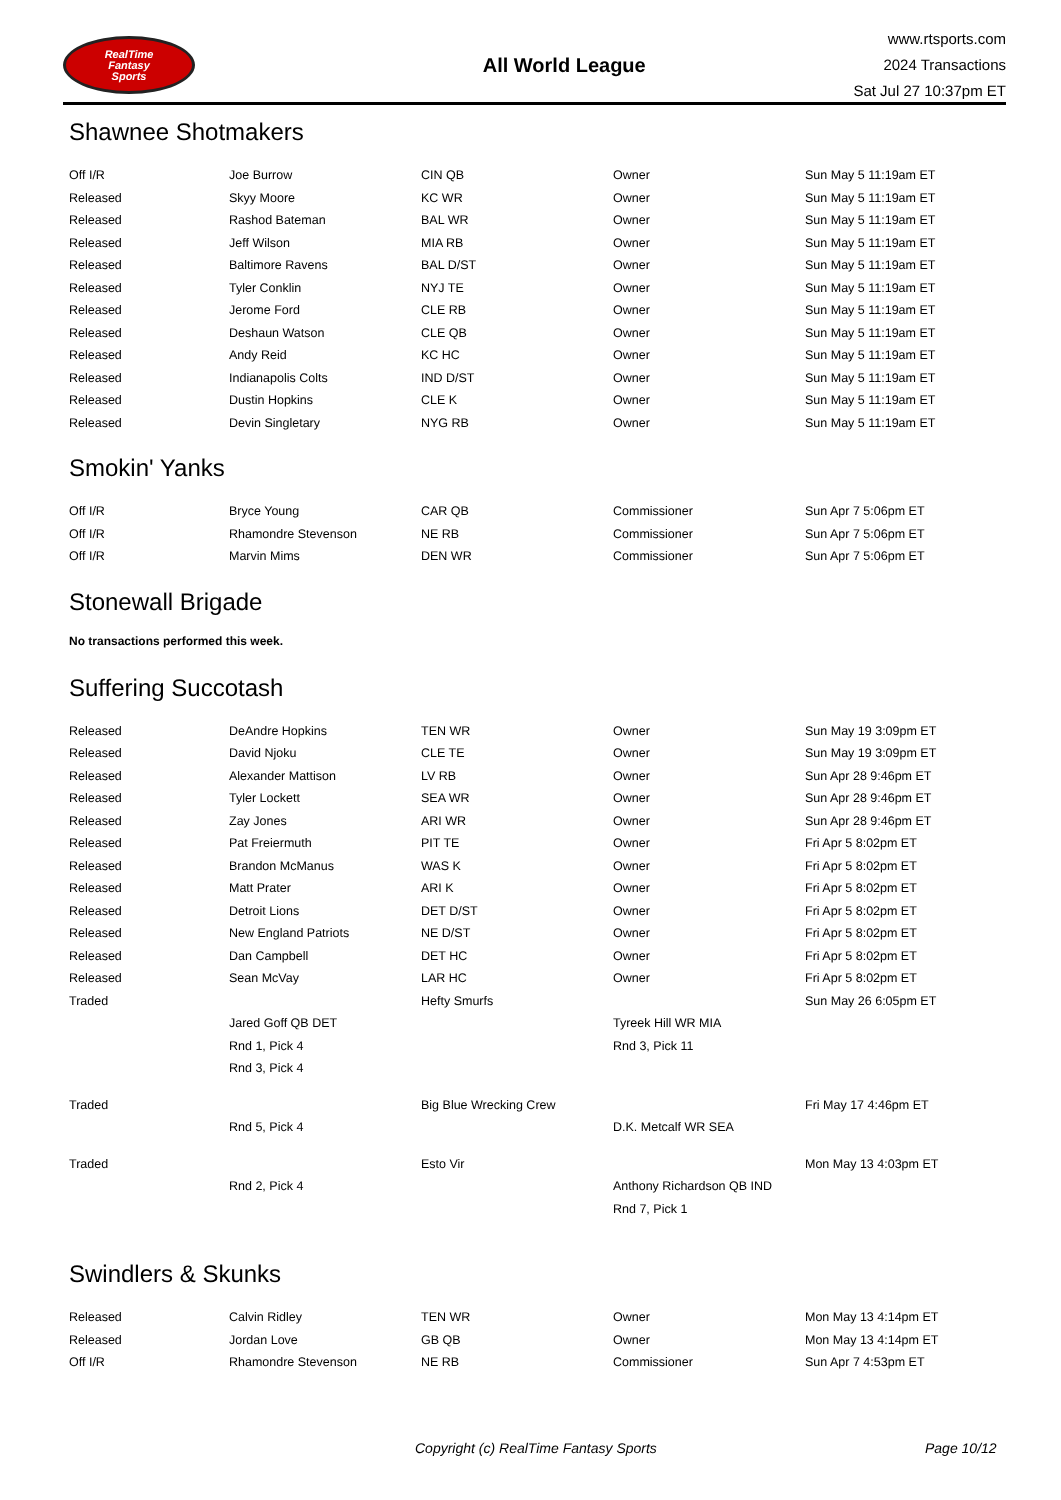RealTime
Fantasy
Sports
All World League
www.rtsports.com
2024 Transactions
Sat Jul 27 10:37pm ET
Shawnee Shotmakers
| Off I/R | Joe Burrow | CIN QB | Owner | Sun May 5 11:19am ET |
| Released | Skyy Moore | KC WR | Owner | Sun May 5 11:19am ET |
| Released | Rashod Bateman | BAL WR | Owner | Sun May 5 11:19am ET |
| Released | Jeff Wilson | MIA RB | Owner | Sun May 5 11:19am ET |
| Released | Baltimore Ravens | BAL D/ST | Owner | Sun May 5 11:19am ET |
| Released | Tyler Conklin | NYJ TE | Owner | Sun May 5 11:19am ET |
| Released | Jerome Ford | CLE RB | Owner | Sun May 5 11:19am ET |
| Released | Deshaun Watson | CLE QB | Owner | Sun May 5 11:19am ET |
| Released | Andy Reid | KC HC | Owner | Sun May 5 11:19am ET |
| Released | Indianapolis Colts | IND D/ST | Owner | Sun May 5 11:19am ET |
| Released | Dustin Hopkins | CLE K | Owner | Sun May 5 11:19am ET |
| Released | Devin Singletary | NYG RB | Owner | Sun May 5 11:19am ET |
Smokin' Yanks
| Off I/R | Bryce Young | CAR QB | Commissioner | Sun Apr 7 5:06pm ET |
| Off I/R | Rhamondre Stevenson | NE RB | Commissioner | Sun Apr 7 5:06pm ET |
| Off I/R | Marvin Mims | DEN WR | Commissioner | Sun Apr 7 5:06pm ET |
Stonewall Brigade
No transactions performed this week.
Suffering Succotash
| Released | DeAndre Hopkins | TEN WR | Owner | Sun May 19 3:09pm ET |
| Released | David Njoku | CLE TE | Owner | Sun May 19 3:09pm ET |
| Released | Alexander Mattison | LV RB | Owner | Sun Apr 28 9:46pm ET |
| Released | Tyler Lockett | SEA WR | Owner | Sun Apr 28 9:46pm ET |
| Released | Zay Jones | ARI WR | Owner | Sun Apr 28 9:46pm ET |
| Released | Pat Freiermuth | PIT TE | Owner | Fri Apr 5 8:02pm ET |
| Released | Brandon McManus | WAS K | Owner | Fri Apr 5 8:02pm ET |
| Released | Matt Prater | ARI K | Owner | Fri Apr 5 8:02pm ET |
| Released | Detroit Lions | DET D/ST | Owner | Fri Apr 5 8:02pm ET |
| Released | New England Patriots | NE D/ST | Owner | Fri Apr 5 8:02pm ET |
| Released | Dan Campbell | DET HC | Owner | Fri Apr 5 8:02pm ET |
| Released | Sean McVay | LAR HC | Owner | Fri Apr 5 8:02pm ET |
| Traded | | Hefty Smurfs | | Sun May 26 6:05pm ET |
| | Jared Goff QB DET | | Tyreek Hill WR MIA | |
| | Rnd 1, Pick 4 | | Rnd 3, Pick 11 | |
| | Rnd 3, Pick 4 | | | |
| Traded | | Big Blue Wrecking Crew | | Fri May 17 4:46pm ET |
| | Rnd 5, Pick 4 | | D.K. Metcalf WR SEA | |
| Traded | | Esto Vir | | Mon May 13 4:03pm ET |
| | Rnd 2, Pick 4 | | Anthony Richardson QB IND | |
| | | | Rnd 7, Pick 1 | |
Swindlers & Skunks
| Released | Calvin Ridley | TEN WR | Owner | Mon May 13 4:14pm ET |
| Released | Jordan Love | GB QB | Owner | Mon May 13 4:14pm ET |
| Off I/R | Rhamondre Stevenson | NE RB | Commissioner | Sun Apr 7 4:53pm ET |
Copyright (c) RealTime Fantasy Sports Page 10/12